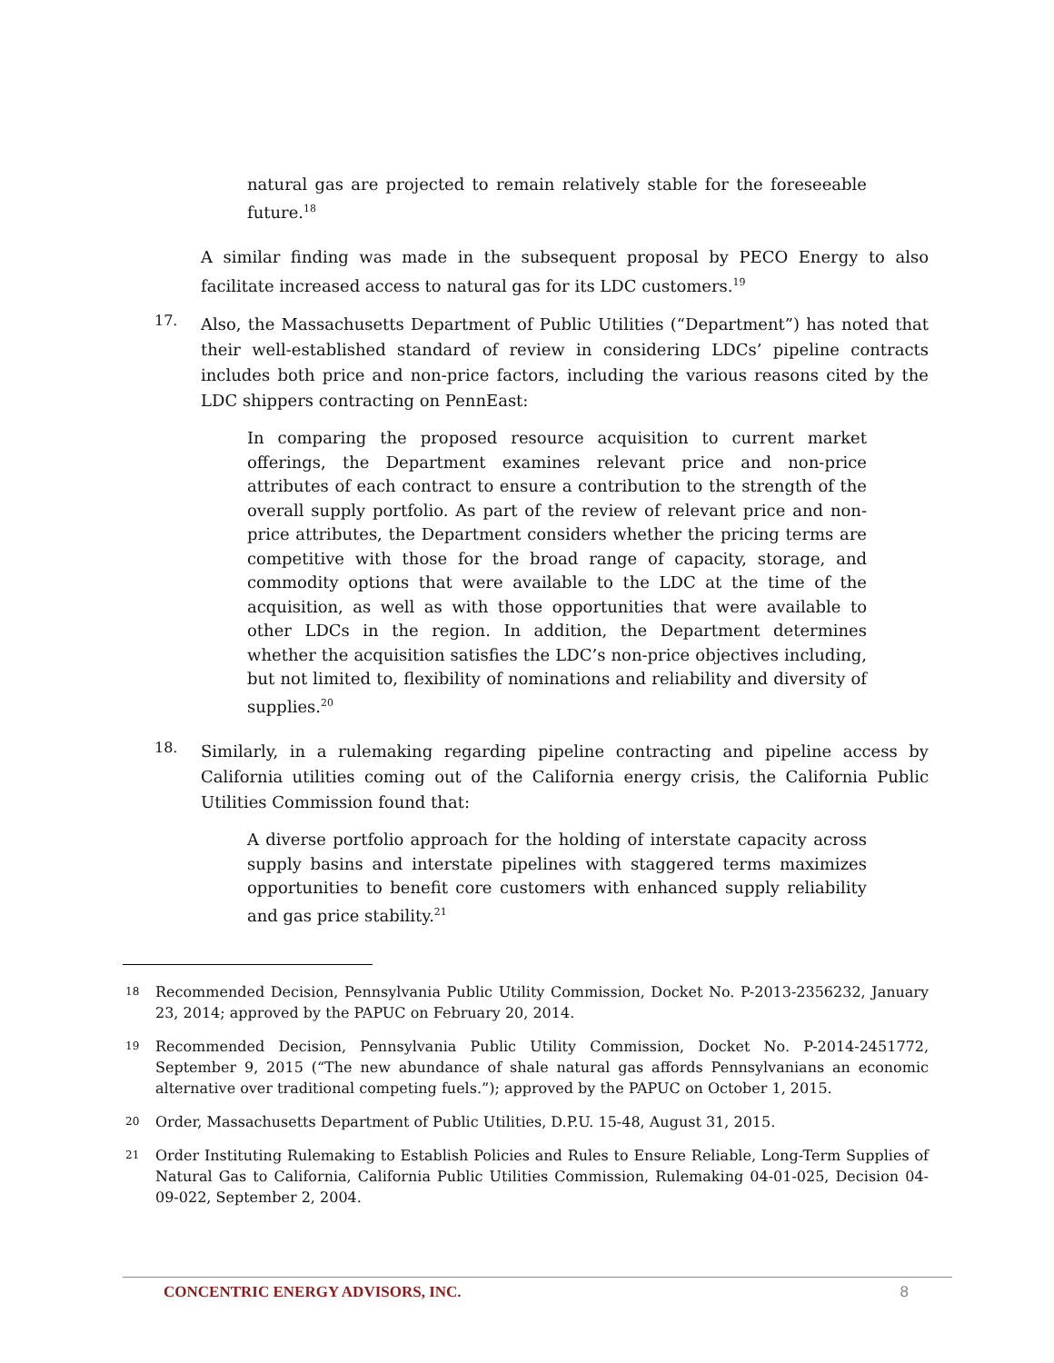natural gas are projected to remain relatively stable for the foreseeable future.<sup>18</sup>
A similar finding was made in the subsequent proposal by PECO Energy to also facilitate increased access to natural gas for its LDC customers.<sup>19</sup>
17.
Also, the Massachusetts Department of Public Utilities (“Department”) has noted that their well-established standard of review in considering LDCs’ pipeline contracts includes both price and non-price factors, including the various reasons cited by the LDC shippers contracting on PennEast:
In comparing the proposed resource acquisition to current market offerings, the Department examines relevant price and non-price attributes of each contract to ensure a contribution to the strength of the overall supply portfolio. As part of the review of relevant price and non-price attributes, the Department considers whether the pricing terms are competitive with those for the broad range of capacity, storage, and commodity options that were available to the LDC at the time of the acquisition, as well as with those opportunities that were available to other LDCs in the region. In addition, the Department determines whether the acquisition satisfies the LDC’s non-price objectives including, but not limited to, flexibility of nominations and reliability and diversity of supplies.<sup>20</sup>
18.
Similarly, in a rulemaking regarding pipeline contracting and pipeline access by California utilities coming out of the California energy crisis, the California Public Utilities Commission found that:
A diverse portfolio approach for the holding of interstate capacity across supply basins and interstate pipelines with staggered terms maximizes opportunities to benefit core customers with enhanced supply reliability and gas price stability.<sup>21</sup>
18
Recommended Decision, Pennsylvania Public Utility Commission, Docket No. P-2013-2356232, January 23, 2014; approved by the PAPUC on February 20, 2014.
19
Recommended Decision, Pennsylvania Public Utility Commission, Docket No. P-2014-2451772, September 9, 2015 (“The new abundance of shale natural gas affords Pennsylvanians an economic alternative over traditional competing fuels.”); approved by the PAPUC on October 1, 2015.
20
Order, Massachusetts Department of Public Utilities, D.P.U. 15-48, August 31, 2015.
21
Order Instituting Rulemaking to Establish Policies and Rules to Ensure Reliable, Long-Term Supplies of Natural Gas to California, California Public Utilities Commission, Rulemaking 04-01-025, Decision 04-09-022, September 2, 2004.
CONCENTRIC ENERGY ADVISORS, INC. 8